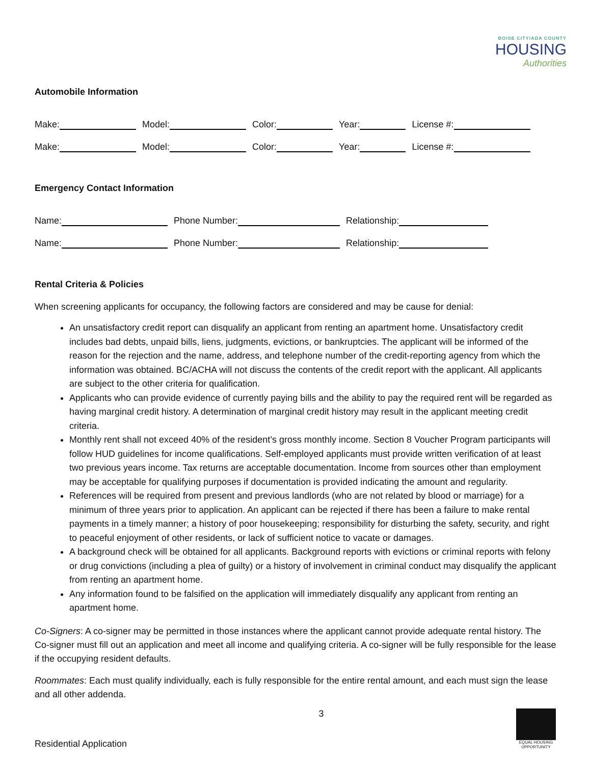BOISE CITY/ADA COUNTY
HOUSING
Authorities
Automobile Information
Make:
Model:
Color:
Year:
License #:
Make:
Model:
Color:
Year:
License #:
Emergency Contact Information
Name:
Phone Number:
Relationship:
Name:
Phone Number:
Relationship:
Rental Criteria & Policies
When screening applicants for occupancy, the following factors are considered and may be cause for denial:
An unsatisfactory credit report can disqualify an applicant from renting an apartment home. Unsatisfactory credit includes bad debts, unpaid bills, liens, judgments, evictions, or bankruptcies. The applicant will be informed of the reason for the rejection and the name, address, and telephone number of the credit-reporting agency from which the information was obtained. BC/ACHA will not discuss the contents of the credit report with the applicant. All applicants are subject to the other criteria for qualification.
Applicants who can provide evidence of currently paying bills and the ability to pay the required rent will be regarded as having marginal credit history. A determination of marginal credit history may result in the applicant meeting credit criteria.
Monthly rent shall not exceed 40% of the resident’s gross monthly income. Section 8 Voucher Program participants will follow HUD guidelines for income qualifications. Self-employed applicants must provide written verification of at least two previous years income. Tax returns are acceptable documentation. Income from sources other than employment may be acceptable for qualifying purposes if documentation is provided indicating the amount and regularity.
References will be required from present and previous landlords (who are not related by blood or marriage) for a minimum of three years prior to application. An applicant can be rejected if there has been a failure to make rental payments in a timely manner; a history of poor housekeeping; responsibility for disturbing the safety, security, and right to peaceful enjoyment of other residents, or lack of sufficient notice to vacate or damages.
A background check will be obtained for all applicants. Background reports with evictions or criminal reports with felony or drug convictions (including a plea of guilty) or a history of involvement in criminal conduct may disqualify the applicant from renting an apartment home.
Any information found to be falsified on the application will immediately disqualify any applicant from renting an apartment home.
Co-Signers: A co-signer may be permitted in those instances where the applicant cannot provide adequate rental history. The Co-signer must fill out an application and meet all income and qualifying criteria. A co-signer will be fully responsible for the lease if the occupying resident defaults.
Roommates: Each must qualify individually, each is fully responsible for the entire rental amount, and each must sign the lease and all other addenda.
Residential Application 3
EQUAL HOUSING OPPORTUNITY